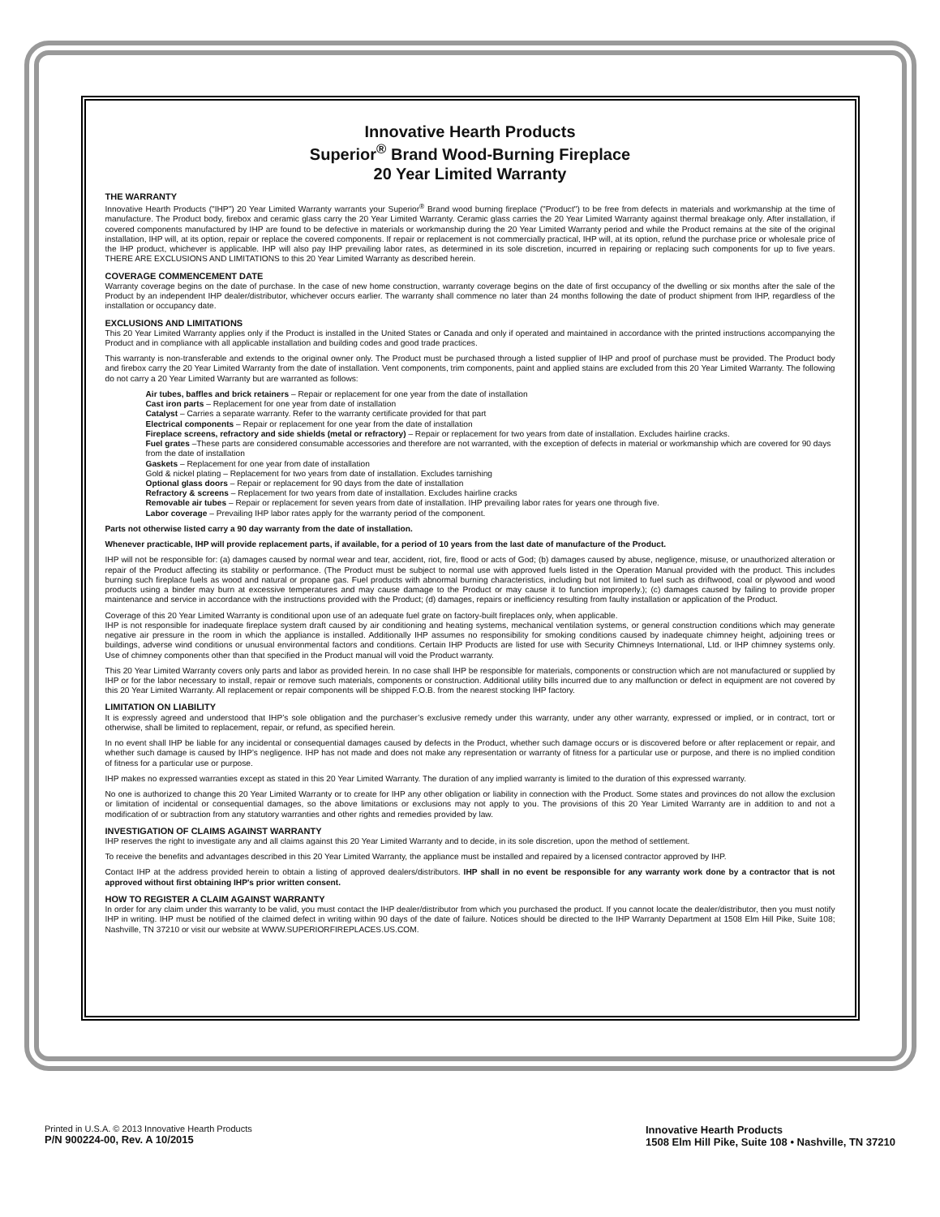Innovative Hearth Products
Superior<sup>®</sup> Brand Wood-Burning Fireplace
20 Year Limited Warranty
THE WARRANTY
Innovative Hearth Products ("IHP") 20 Year Limited Warranty warrants your Superior<sup>®</sup> Brand wood burning fireplace ("Product") to be free from defects in materials and workmanship at the time of manufacture. The Product body, firebox and ceramic glass carry the 20 Year Limited Warranty. Ceramic glass carries the 20 Year Limited Warranty against thermal breakage only. After installation, if covered components manufactured by IHP are found to be defective in materials or workmanship during the 20 Year Limited Warranty period and while the Product remains at the site of the original installation, IHP will, at its option, repair or replace the covered components. If repair or replacement is not commercially practical, IHP will, at its option, refund the purchase price or wholesale price of the IHP product, whichever is applicable. IHP will also pay IHP prevailing labor rates, as determined in its sole discretion, incurred in repairing or replacing such components for up to five years. THERE ARE EXCLUSIONS AND LIMITATIONS to this 20 Year Limited Warranty as described herein.
COVERAGE COMMENCEMENT DATE
Warranty coverage begins on the date of purchase. In the case of new home construction, warranty coverage begins on the date of first occupancy of the dwelling or six months after the sale of the Product by an independent IHP dealer/distributor, whichever occurs earlier. The warranty shall commence no later than 24 months following the date of product shipment from IHP, regardless of the installation or occupancy date.
EXCLUSIONS AND LIMITATIONS
This 20 Year Limited Warranty applies only if the Product is installed in the United States or Canada and only if operated and maintained in accordance with the printed instructions accompanying the Product and in compliance with all applicable installation and building codes and good trade practices.
This warranty is non-transferable and extends to the original owner only. The Product must be purchased through a listed supplier of IHP and proof of purchase must be provided. The Product body and firebox carry the 20 Year Limited Warranty from the date of installation. Vent components, trim components, paint and applied stains are excluded from this 20 Year Limited Warranty. The following do not carry a 20 Year Limited Warranty but are warranted as follows:
Air tubes, baffles and brick retainers – Repair or replacement for one year from the date of installation
Cast iron parts – Replacement for one year from date of installation
Catalyst – Carries a separate warranty. Refer to the warranty certificate provided for that part
Electrical components – Repair or replacement for one year from the date of installation
Fireplace screens, refractory and side shields (metal or refractory) – Repair or replacement for two years from date of installation. Excludes hairline cracks.
Fuel grates –These parts are considered consumable accessories and therefore are not warranted, with the exception of defects in material or workmanship which are covered for 90 days from the date of installation
Gaskets – Replacement for one year from date of installation
Gold & nickel plating – Replacement for two years from date of installation. Excludes tarnishing
Optional glass doors – Repair or replacement for 90 days from the date of installation
Refractory & screens – Replacement for two years from date of installation. Excludes hairline cracks
Removable air tubes – Repair or replacement for seven years from date of installation. IHP prevailing labor rates for years one through five.
Labor coverage – Prevailing IHP labor rates apply for the warranty period of the component.
Parts not otherwise listed carry a 90 day warranty from the date of installation.
Whenever practicable, IHP will provide replacement parts, if available, for a period of 10 years from the last date of manufacture of the Product.
IHP will not be responsible for: (a) damages caused by normal wear and tear, accident, riot, fire, flood or acts of God; (b) damages caused by abuse, negligence, misuse, or unauthorized alteration or repair of the Product affecting its stability or performance. (The Product must be subject to normal use with approved fuels listed in the Operation Manual provided with the product. This includes burning such fireplace fuels as wood and natural or propane gas. Fuel products with abnormal burning characteristics, including but not limited to fuel such as driftwood, coal or plywood and wood products using a binder may burn at excessive temperatures and may cause damage to the Product or may cause it to function improperly.); (c) damages caused by failing to provide proper maintenance and service in accordance with the instructions provided with the Product; (d) damages, repairs or inefficiency resulting from faulty installation or application of the Product.
Coverage of this 20 Year Limited Warranty is conditional upon use of an adequate fuel grate on factory-built fireplaces only, when applicable.
IHP is not responsible for inadequate fireplace system draft caused by air conditioning and heating systems, mechanical ventilation systems, or general construction conditions which may generate negative air pressure in the room in which the appliance is installed. Additionally IHP assumes no responsibility for smoking conditions caused by inadequate chimney height, adjoining trees or buildings, adverse wind conditions or unusual environmental factors and conditions. Certain IHP Products are listed for use with Security Chimneys International, Ltd. or IHP chimney systems only. Use of chimney components other than that specified in the Product manual will void the Product warranty.
This 20 Year Limited Warranty covers only parts and labor as provided herein. In no case shall IHP be responsible for materials, components or construction which are not manufactured or supplied by IHP or for the labor necessary to install, repair or remove such materials, components or construction. Additional utility bills incurred due to any malfunction or defect in equipment are not covered by this 20 Year Limited Warranty. All replacement or repair components will be shipped F.O.B. from the nearest stocking IHP factory.
LIMITATION ON LIABILITY
It is expressly agreed and understood that IHP’s sole obligation and the purchaser’s exclusive remedy under this warranty, under any other warranty, expressed or implied, or in contract, tort or otherwise, shall be limited to replacement, repair, or refund, as specified herein.
In no event shall IHP be liable for any incidental or consequential damages caused by defects in the Product, whether such damage occurs or is discovered before or after replacement or repair, and whether such damage is caused by IHP’s negligence. IHP has not made and does not make any representation or warranty of fitness for a particular use or purpose, and there is no implied condition of fitness for a particular use or purpose.
IHP makes no expressed warranties except as stated in this 20 Year Limited Warranty. The duration of any implied warranty is limited to the duration of this expressed warranty.
No one is authorized to change this 20 Year Limited Warranty or to create for IHP any other obligation or liability in connection with the Product. Some states and provinces do not allow the exclusion or limitation of incidental or consequential damages, so the above limitations or exclusions may not apply to you. The provisions of this 20 Year Limited Warranty are in addition to and not a modification of or subtraction from any statutory warranties and other rights and remedies provided by law.
INVESTIGATION OF CLAIMS AGAINST WARRANTY
IHP reserves the right to investigate any and all claims against this 20 Year Limited Warranty and to decide, in its sole discretion, upon the method of settlement.
To receive the benefits and advantages described in this 20 Year Limited Warranty, the appliance must be installed and repaired by a licensed contractor approved by IHP.
Contact IHP at the address provided herein to obtain a listing of approved dealers/distributors. IHP shall in no event be responsible for any warranty work done by a contractor that is not approved without first obtaining IHP's prior written consent.
HOW TO REGISTER A CLAIM AGAINST WARRANTY
In order for any claim under this warranty to be valid, you must contact the IHP dealer/distributor from which you purchased the product. If you cannot locate the dealer/distributor, then you must notify IHP in writing. IHP must be notified of the claimed defect in writing within 90 days of the date of failure. Notices should be directed to the IHP Warranty Department at 1508 Elm Hill Pike, Suite 108; Nashville, TN 37210 or visit our website at WWW.SUPERIORFIREPLACES.US.COM.
Printed in U.S.A. © 2013 Innovative Hearth Products
P/N 900224-00, Rev. A 10/2015
Innovative Hearth Products
1508 Elm Hill Pike, Suite 108 • Nashville, TN 37210